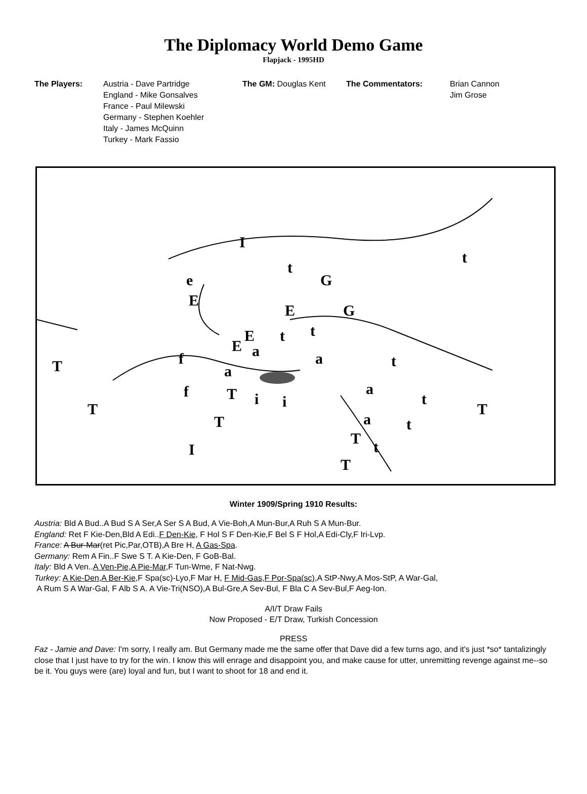The Diplomacy World Demo Game
Flapjack - 1995HD
The Players: Austria - Dave Partridge
England - Mike Gonsalves
France - Paul Milewski
Germany - Stephen Koehler
Italy - James McQuinn
Turkey - Mark Fassio
The GM: Douglas Kent The Commentators: Brian Cannon
Jim Grose
I
t
t
G e
E
E G
t t E
E a
T f a t
a
a f T i i t
T T
a t T
T t I
T
Winter 1909/Spring 1910 Results:
Austria: Bld A Bud..A Bud S A Ser,A Ser S A Bud, A Vie-Boh,A Mun-Bur,A Ruh S A Mun-Bur.
England: Ret F Kie-Den,Bld A Edi..F Den-Kie, F Hol S F Den-Kie,F Bel S F Hol,A Edi-Cly,F Iri-Lvp.
France: A Bur-Mar(ret Pic,Par,OTB),A Bre H, A Gas-Spa.
Germany: Rem A Fin..F Swe S T. A Kie-Den, F GoB-Bal.
Italy: Bld A Ven..A Ven-Pie,A Pie-Mar,F Tun-Wme, F Nat-Nwg.
Turkey: A Kie-Den,A Ber-Kie,F Spa(sc)-Lyo,F Mar H, F Mid-Gas,F Por-Spa(sc),A StP-Nwy,A Mos-StP, A War-Gal,
A Rum S A War-Gal, F Alb S A. A Vie-Tri(NSO),A Bul-Gre,A Sev-Bul, F Bla C A Sev-Bul,F Aeg-Ion.
A/I/T Draw Fails
Now Proposed - E/T Draw, Turkish Concession
PRESS
Faz - Jamie and Dave: I'm sorry, I really am. But Germany made me the same offer that Dave did a few turns ago, and it's just *so* tantalizingly close that I just have to try for the win. I know this will enrage and disappoint you, and make cause for utter, unremitting revenge against me--so be it. You guys were (are) loyal and fun, but I want to shoot for 18 and end it.